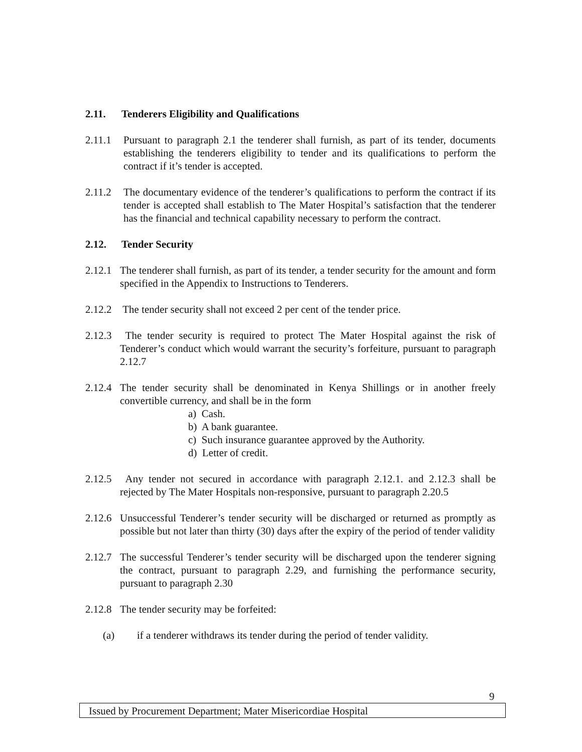2.11. Tenderers Eligibility and Qualifications
2.11.1 Pursuant to paragraph 2.1 the tenderer shall furnish, as part of its tender, documents establishing the tenderers eligibility to tender and its qualifications to perform the contract if it’s tender is accepted.
2.11.2 The documentary evidence of the tenderer’s qualifications to perform the contract if its tender is accepted shall establish to The Mater Hospital’s satisfaction that the tenderer has the financial and technical capability necessary to perform the contract.
2.12. Tender Security
2.12.1 The tenderer shall furnish, as part of its tender, a tender security for the amount and form specified in the Appendix to Instructions to Tenderers.
2.12.2 The tender security shall not exceed 2 per cent of the tender price.
2.12.3 The tender security is required to protect The Mater Hospital against the risk of Tenderer’s conduct which would warrant the security’s forfeiture, pursuant to paragraph 2.12.7
2.12.4 The tender security shall be denominated in Kenya Shillings or in another freely convertible currency, and shall be in the form
a) Cash.
b) A bank guarantee.
c) Such insurance guarantee approved by the Authority.
d) Letter of credit.
2.12.5 Any tender not secured in accordance with paragraph 2.12.1. and 2.12.3 shall be rejected by The Mater Hospitals non-responsive, pursuant to paragraph 2.20.5
2.12.6 Unsuccessful Tenderer’s tender security will be discharged or returned as promptly as possible but not later than thirty (30) days after the expiry of the period of tender validity
2.12.7 The successful Tenderer’s tender security will be discharged upon the tenderer signing the contract, pursuant to paragraph 2.29, and furnishing the performance security, pursuant to paragraph 2.30
2.12.8 The tender security may be forfeited:
(a) if a tenderer withdraws its tender during the period of tender validity.
9
Issued by Procurement Department; Mater Misericordiae Hospital